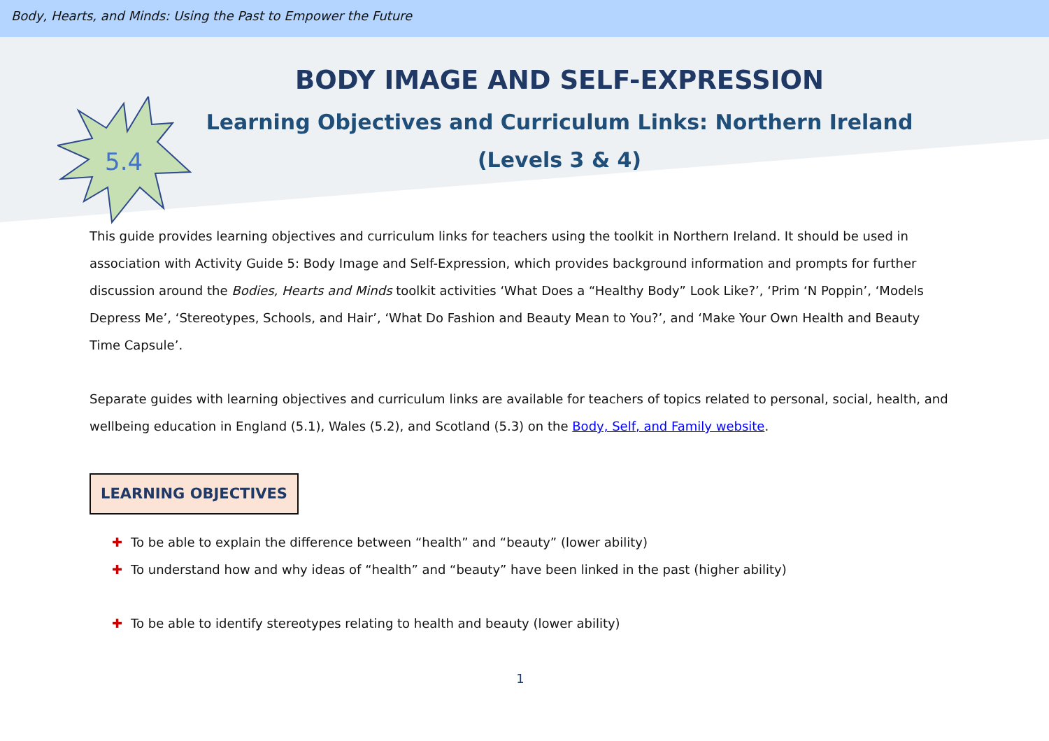Body, Hearts, and Minds: Using the Past to Empower the Future
5.4
BODY IMAGE AND SELF-EXPRESSION
Learning Objectives and Curriculum Links: Northern Ireland
(Levels 3 & 4)
This guide provides learning objectives and curriculum links for teachers using the toolkit in Northern Ireland. It should be used in association with Activity Guide 5: Body Image and Self-Expression, which provides background information and prompts for further discussion around the Bodies, Hearts and Minds toolkit activities ‘What Does a “Healthy Body” Look Like?’, ‘Prim ‘N Poppin’, ‘Models Depress Me’, ‘Stereotypes, Schools, and Hair’, ‘What Do Fashion and Beauty Mean to You?’, and ‘Make Your Own Health and Beauty Time Capsule’.
Separate guides with learning objectives and curriculum links are available for teachers of topics related to personal, social, health, and wellbeing education in England (5.1), Wales (5.2), and Scotland (5.3) on the Body, Self, and Family website.
LEARNING OBJECTIVES
✚ To be able to explain the difference between “health” and “beauty” (lower ability)
✚ To understand how and why ideas of “health” and “beauty” have been linked in the past (higher ability)
✚ To be able to identify stereotypes relating to health and beauty (lower ability)
1